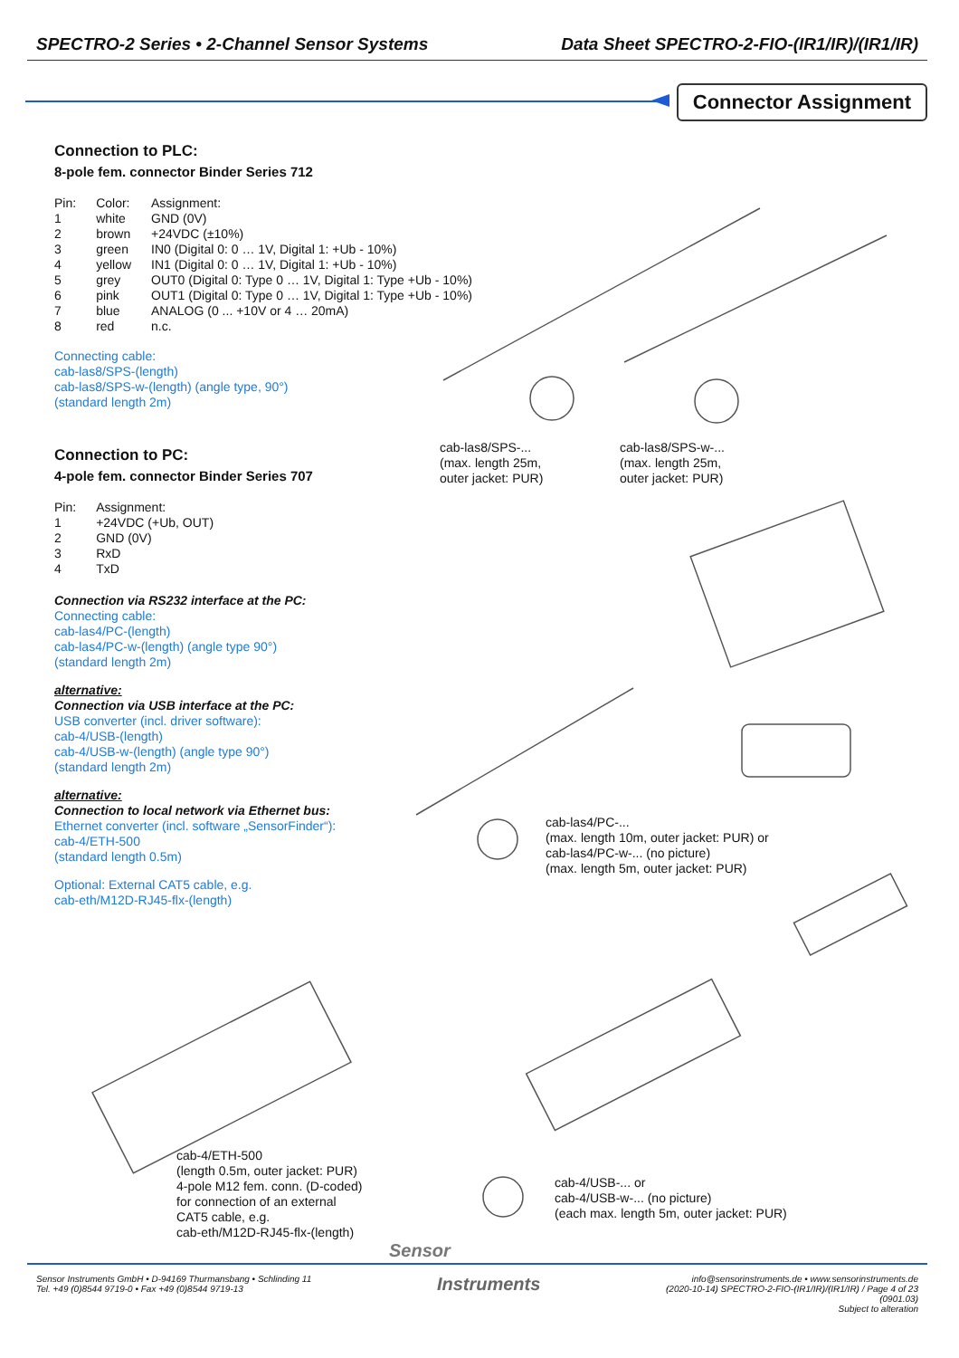SPECTRO-2 Series • 2-Channel Sensor Systems Data Sheet SPECTRO-2-FIO-(IR1/IR)/(IR1/IR)
Connector Assignment
Connection to PLC:
8-pole fem. connector Binder Series 712
| Pin: | Color: | Assignment: |
| 1 | white | GND (0V) |
| 2 | brown | +24VDC (±10%) |
| 3 | green | IN0 (Digital 0: 0 … 1V, Digital 1: +Ub - 10%) |
| 4 | yellow | IN1 (Digital 0: 0 … 1V, Digital 1: +Ub - 10%) |
| 5 | grey | OUT0 (Digital 0: Type 0 … 1V, Digital 1: Type +Ub - 10%) |
| 6 | pink | OUT1 (Digital 0: Type 0 … 1V, Digital 1: Type +Ub - 10%) |
| 7 | blue | ANALOG (0 ... +10V or 4 … 20mA) |
| 8 | red | n.c. |
Connecting cable:
cab-las8/SPS-(length)
cab-las8/SPS-w-(length) (angle type, 90°)
(standard length 2m)
Connection to PC:
4-pole fem. connector Binder Series 707
| Pin: | Assignment: |
| 1 | +24VDC (+Ub, OUT) |
| 2 | GND (0V) |
| 3 | RxD |
| 4 | TxD |
Connection via RS232 interface at the PC:
Connecting cable:
cab-las4/PC-(length)
cab-las4/PC-w-(length) (angle type 90°)
(standard length 2m)
alternative:
Connection via USB interface at the PC:
USB converter (incl. driver software):
cab-4/USB-(length)
cab-4/USB-w-(length) (angle type 90°)
(standard length 2m)
alternative:
Connection to local network via Ethernet bus:
Ethernet converter (incl. software „SensorFinder“):
cab-4/ETH-500
(standard length 0.5m)
Optional: External CAT5 cable, e.g.
cab-eth/M12D-RJ45-flx-(length)
cab-las8/SPS-...
(max. length 25m,
outer jacket: PUR)
cab-las8/SPS-w-...
(max. length 25m,
outer jacket: PUR)
cab-las4/PC-...
(max. length 10m, outer jacket: PUR) or
cab-las4/PC-w-... (no picture)
(max. length 5m, outer jacket: PUR)
cab-4/ETH-500
(length 0.5m, outer jacket: PUR)
4-pole M12 fem. conn. (D-coded)
for connection of an external
CAT5 cable, e.g.
cab-eth/M12D-RJ45-flx-(length)
cab-4/USB-... or
cab-4/USB-w-... (no picture)
(each max. length 5m, outer jacket: PUR)
Sensor
Sensor Instruments GmbH • D-94169 Thurmansbang • Schlinding 11
Tel. +49 (0)8544 9719-0 • Fax +49 (0)8544 9719-13
Instruments
info@sensorinstruments.de • www.sensorinstruments.de
(2020-10-14) SPECTRO-2-FIO-(IR1/IR)/(IR1/IR) / Page 4 of 23
(0901.03)
Subject to alteration